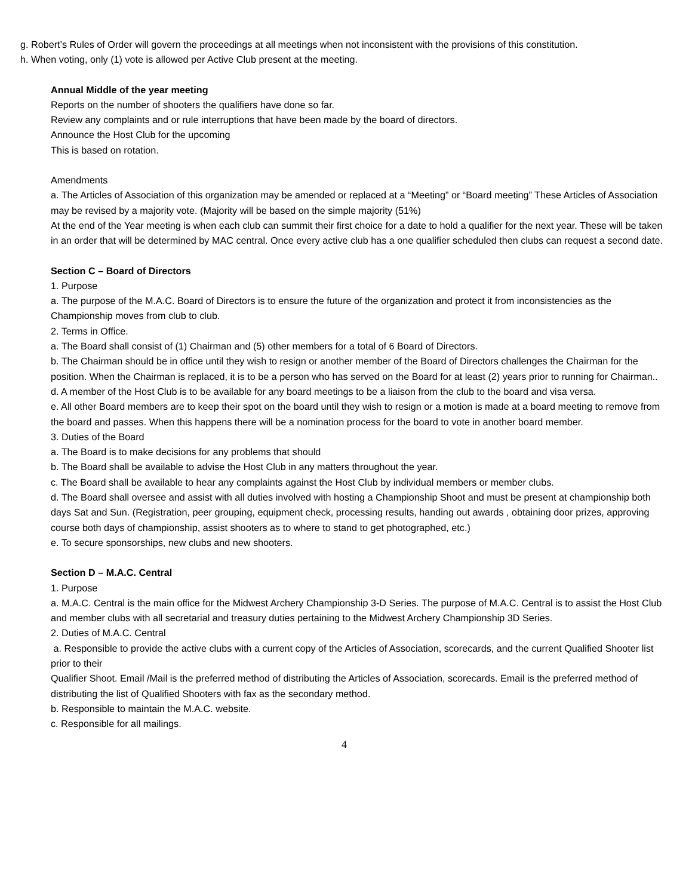g. Robert’s Rules of Order will govern the proceedings at all meetings when not inconsistent with the provisions of this constitution.
h. When voting, only (1) vote is allowed per Active Club present at the meeting.
Annual Middle of the year meeting
Reports on the number of shooters the qualifiers have done so far.
Review any complaints and or rule interruptions that have been made by the board of directors.
Announce the Host Club for the upcoming
This is based on rotation.
Amendments
a. The Articles of Association of this organization may be amended or replaced at a “Meeting” or “Board meeting” These Articles of Association may be revised by a majority vote. (Majority will be based on the simple majority (51%)
At the end of the Year meeting is when each club can summit their first choice for a date to hold a qualifier for the next year. These will be taken in an order that will be determined by MAC central. Once every active club has a one qualifier scheduled then clubs can request a second date.
Section C – Board of Directors
1. Purpose
a. The purpose of the M.A.C. Board of Directors is to ensure the future of the organization and protect it from inconsistencies as the Championship moves from club to club.
2. Terms in Office.
a. The Board shall consist of (1) Chairman and (5) other members for a total of 6 Board of Directors.
b. The Chairman should be in office until they wish to resign or another member of the Board of Directors challenges the Chairman for the position. When the Chairman is replaced, it is to be a person who has served on the Board for at least (2) years prior to running for Chairman..
d. A member of the Host Club is to be available for any board meetings to be a liaison from the club to the board and visa versa.
e. All other Board members are to keep their spot on the board until they wish to resign or a motion is made at a board meeting to remove from the board and passes. When this happens there will be a nomination process for the board to vote in another board member.
3. Duties of the Board
a. The Board is to make decisions for any problems that should
b. The Board shall be available to advise the Host Club in any matters throughout the year.
c. The Board shall be available to hear any complaints against the Host Club by individual members or member clubs.
d. The Board shall oversee and assist with all duties involved with hosting a Championship Shoot and must be present at championship both days Sat and Sun. (Registration, peer grouping, equipment check, processing results, handing out awards , obtaining door prizes, approving course both days of championship, assist shooters as to where to stand to get photographed, etc.)
e. To secure sponsorships, new clubs and new shooters.
Section D – M.A.C. Central
1. Purpose
a. M.A.C. Central is the main office for the Midwest Archery Championship 3-D Series. The purpose of M.A.C. Central is to assist the Host Club and member clubs with all secretarial and treasury duties pertaining to the Midwest Archery Championship 3D Series.
2. Duties of M.A.C. Central
a. Responsible to provide the active clubs with a current copy of the Articles of Association, scorecards, and the current Qualified Shooter list prior to their
Qualifier Shoot. Email /Mail is the preferred method of distributing the Articles of Association, scorecards. Email is the preferred method of distributing the list of Qualified Shooters with fax as the secondary method.
b. Responsible to maintain the M.A.C. website.
c. Responsible for all mailings.
4